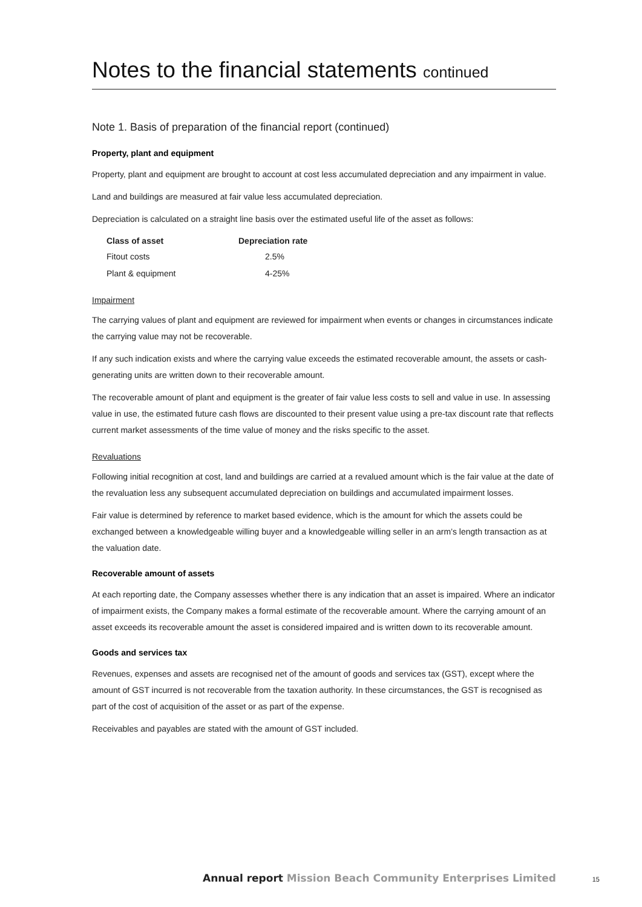Notes to the financial statements continued
Note 1. Basis of preparation of the financial report (continued)
Property, plant and equipment
Property, plant and equipment are brought to account at cost less accumulated depreciation and any impairment in value.
Land and buildings are measured at fair value less accumulated depreciation.
Depreciation is calculated on a straight line basis over the estimated useful life of the asset as follows:
| Class of asset | Depreciation rate |
| --- | --- |
| Fitout costs | 2.5% |
| Plant & equipment | 4-25% |
Impairment
The carrying values of plant and equipment are reviewed for impairment when events or changes in circumstances indicate the carrying value may not be recoverable.
If any such indication exists and where the carrying value exceeds the estimated recoverable amount, the assets or cash-generating units are written down to their recoverable amount.
The recoverable amount of plant and equipment is the greater of fair value less costs to sell and value in use. In assessing value in use, the estimated future cash flows are discounted to their present value using a pre-tax discount rate that reflects current market assessments of the time value of money and the risks specific to the asset.
Revaluations
Following initial recognition at cost, land and buildings are carried at a revalued amount which is the fair value at the date of the revaluation less any subsequent accumulated depreciation on buildings and accumulated impairment losses.
Fair value is determined by reference to market based evidence, which is the amount for which the assets could be exchanged between a knowledgeable willing buyer and a knowledgeable willing seller in an arm’s length transaction as at the valuation date.
Recoverable amount of assets
At each reporting date, the Company assesses whether there is any indication that an asset is impaired. Where an indicator of impairment exists, the Company makes a formal estimate of the recoverable amount. Where the carrying amount of an asset exceeds its recoverable amount the asset is considered impaired and is written down to its recoverable amount.
Goods and services tax
Revenues, expenses and assets are recognised net of the amount of goods and services tax (GST), except where the amount of GST incurred is not recoverable from the taxation authority. In these circumstances, the GST is recognised as part of the cost of acquisition of the asset or as part of the expense.
Receivables and payables are stated with the amount of GST included.
Annual report Mission Beach Community Enterprises Limited
15